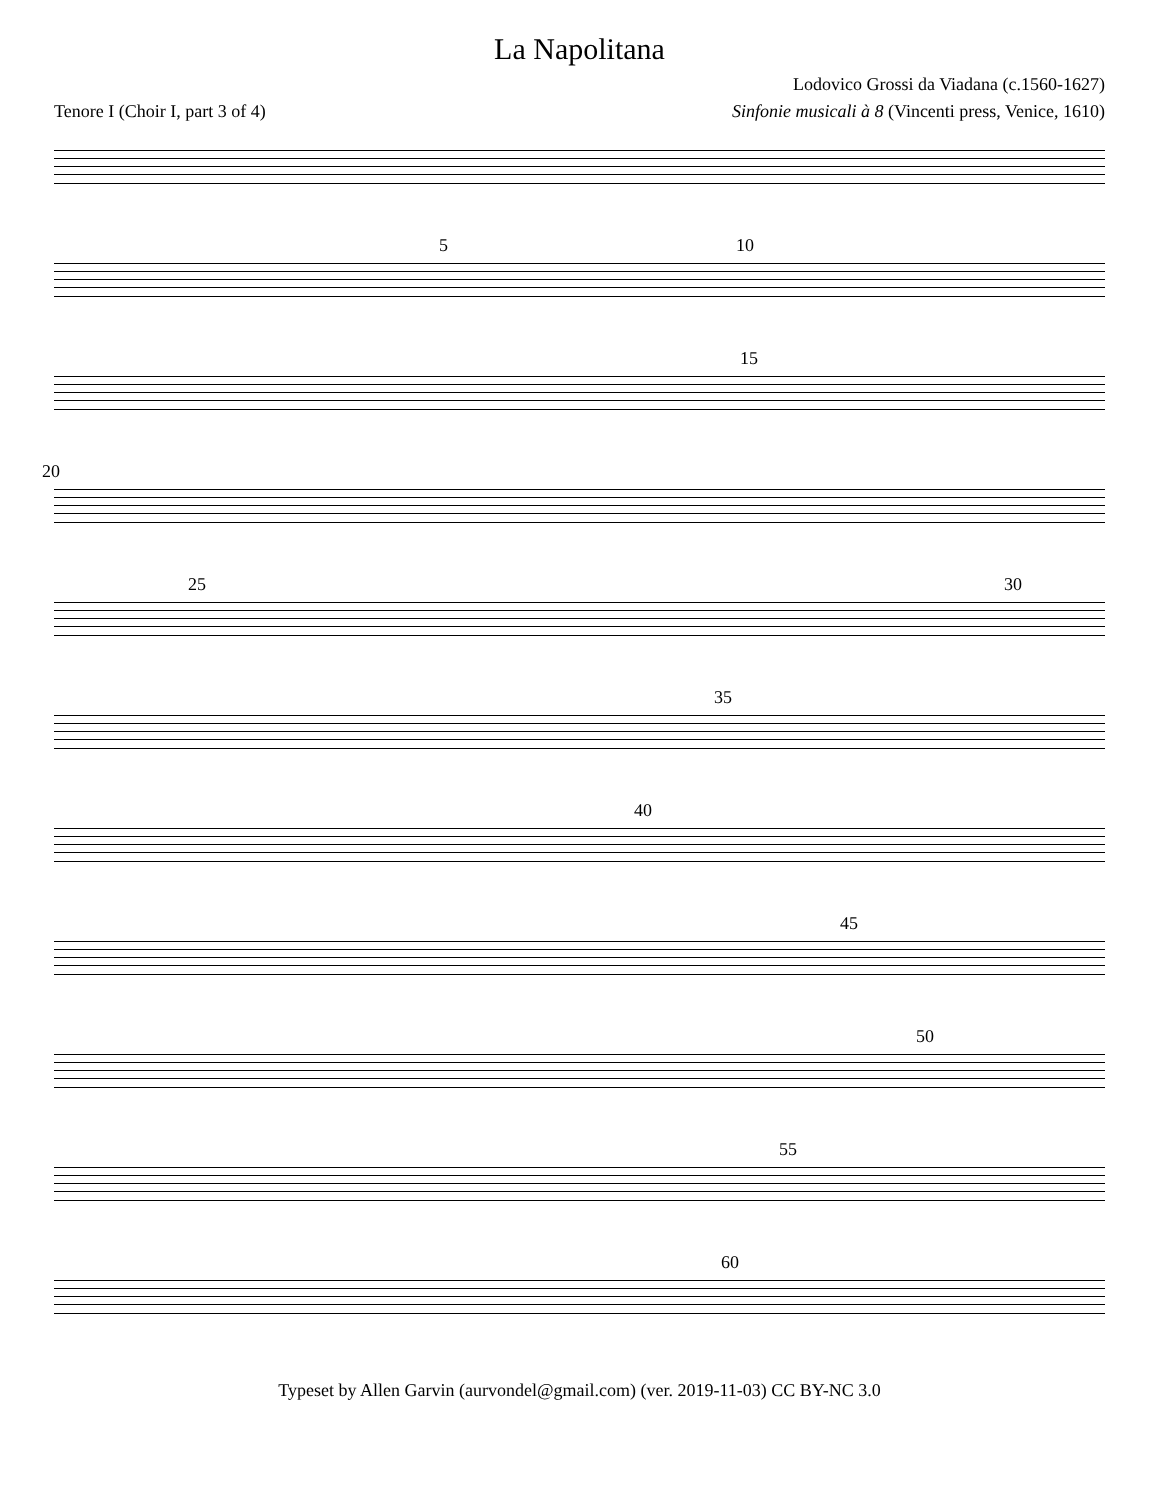La Napolitana
Lodovico Grossi da Viadana (c.1560-1627)
Tenore I (Choir I, part 3 of 4) Sinfonie musicali à 8 (Vincenti press, Venice, 1610)
5 10
15
20
25 30
35
40
45
50
55
60
Typeset by Allen Garvin (aurvondel@gmail.com) (ver. 2019-11-03) CC BY-NC 3.0